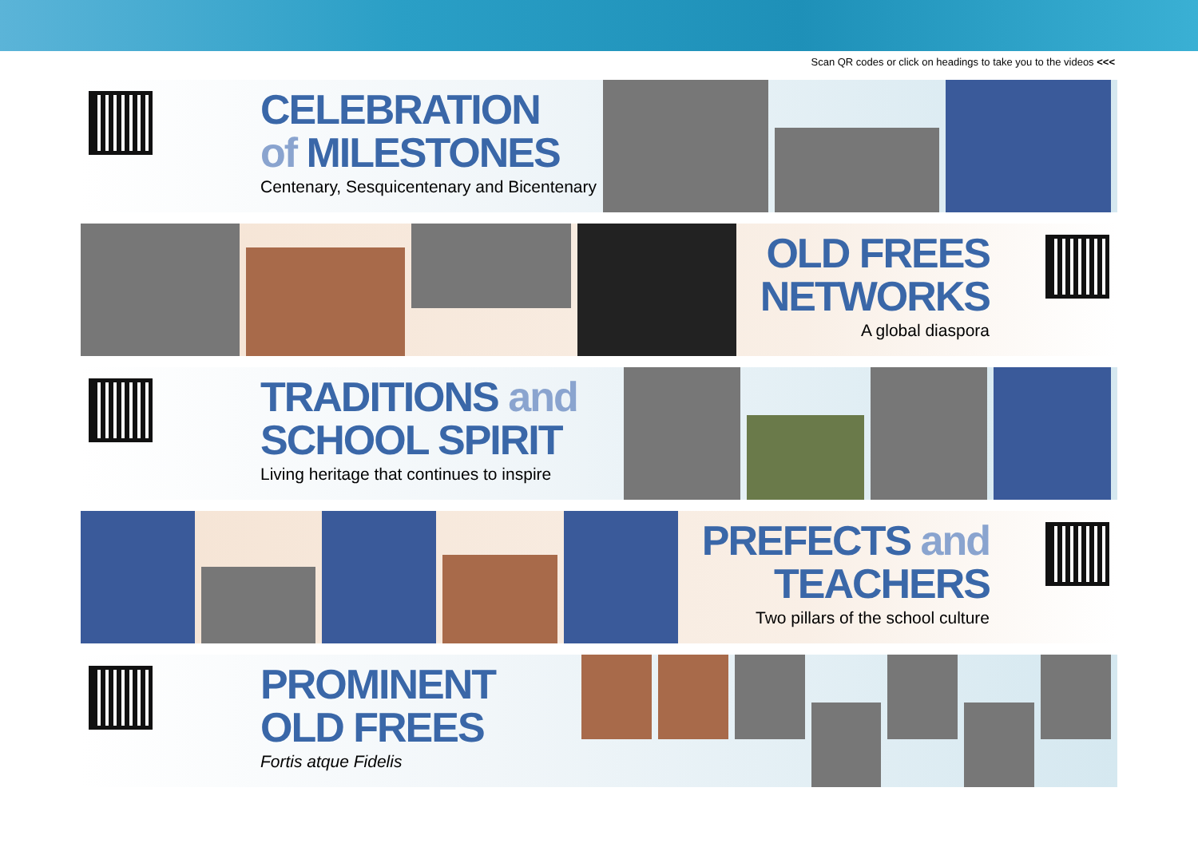Scan QR codes or click on headings to take you to the videos <<<
CELEBRATION
of MILESTONES
Centenary, Sesquicentenary and Bicentenary
OLD FREES
NETWORKS
A global diaspora
TRADITIONS and
SCHOOL SPIRIT
Living heritage that continues to inspire
PREFECTS and
TEACHERS
Two pillars of the school culture
PROMINENT
OLD FREES
Fortis atque Fidelis